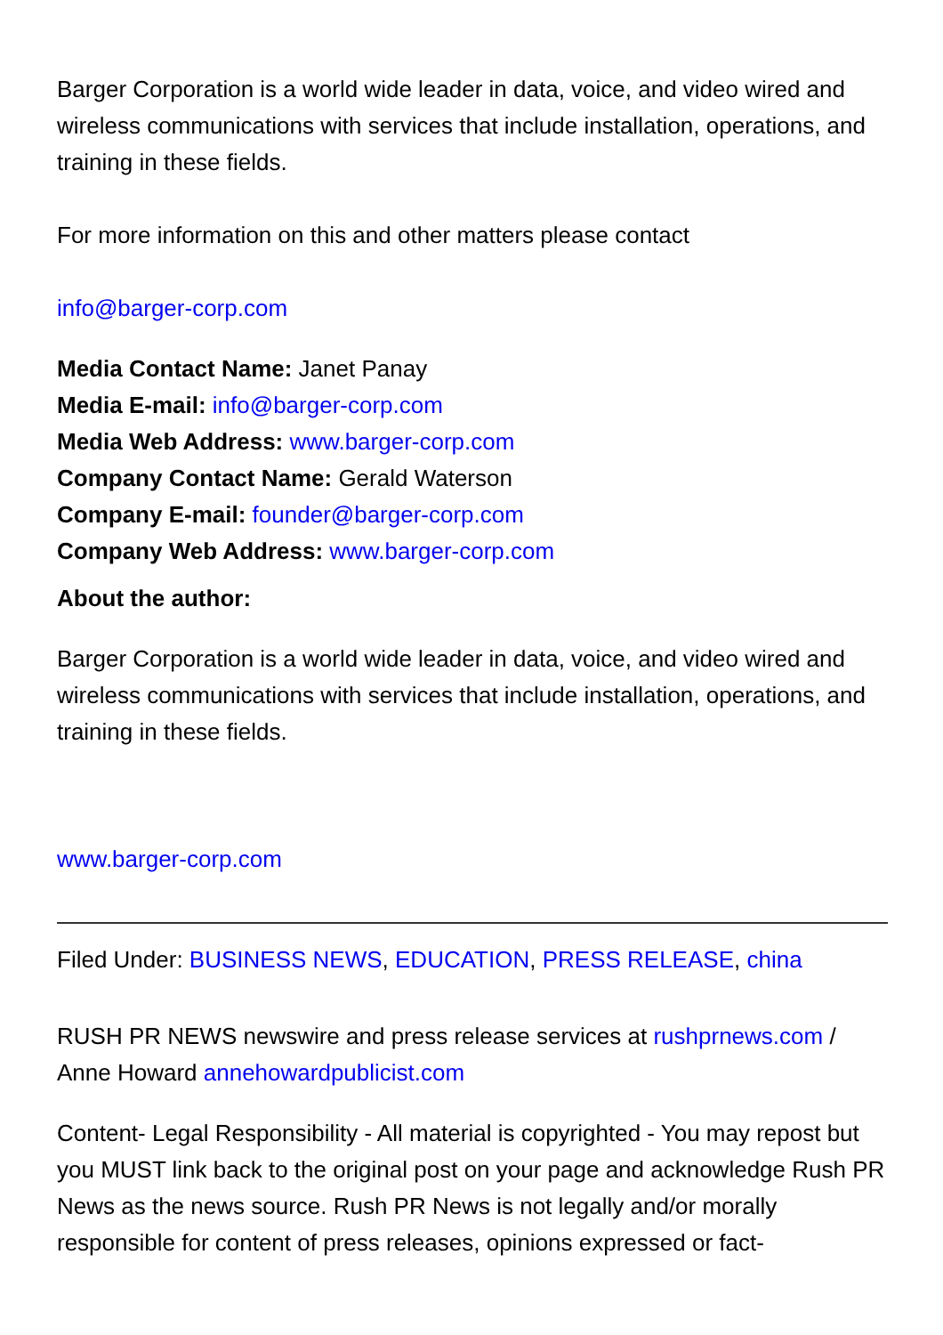Barger Corporation is a world wide leader in data, voice, and video wired and wireless communications with services that include installation, operations, and training in these fields.
For more information on this and other matters please contact
info@barger-corp.com
Media Contact Name: Janet Panay
Media E-mail: info@barger-corp.com
Media Web Address: www.barger-corp.com
Company Contact Name: Gerald Waterson
Company E-mail: founder@barger-corp.com
Company Web Address: www.barger-corp.com
About the author:
Barger Corporation is a world wide leader in data, voice, and video wired and wireless communications with services that include installation, operations, and training in these fields.
www.barger-corp.com
Filed Under: BUSINESS NEWS, EDUCATION, PRESS RELEASE, china
RUSH PR NEWS newswire and press release services at rushprnews.com / Anne Howard annehowardpublicist.com
Content- Legal Responsibility - All material is copyrighted - You may repost but you MUST link back to the original post on your page and acknowledge Rush PR News as the news source. Rush PR News is not legally and/or morally responsible for content of press releases, opinions expressed or fact-